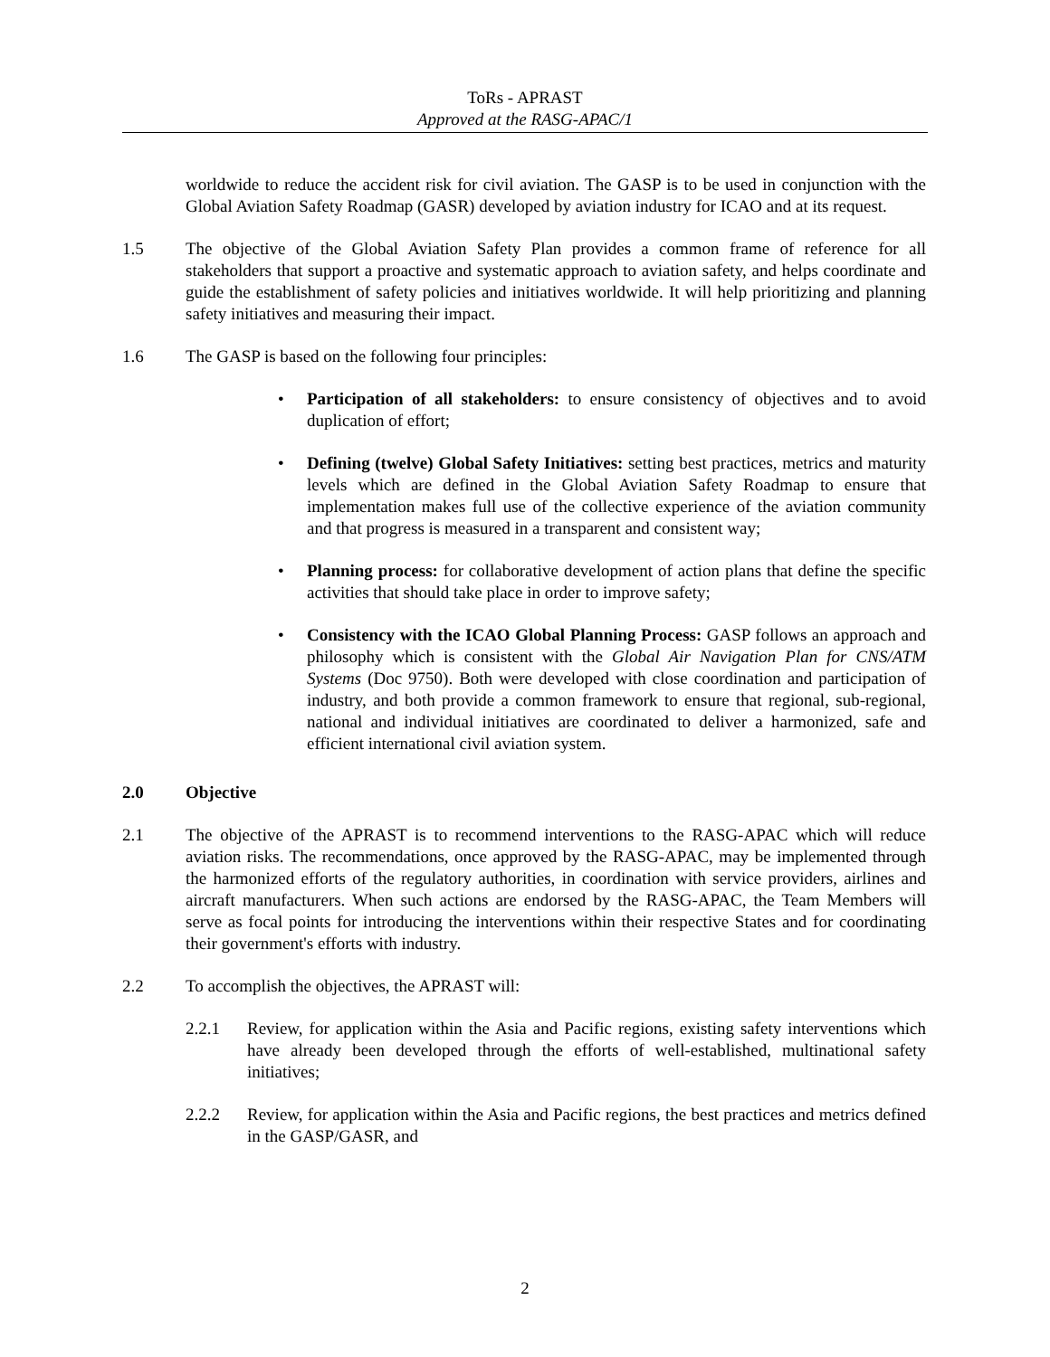ToRs - APRAST
Approved at the RASG-APAC/1
worldwide to reduce the accident risk for civil aviation. The GASP is to be used in conjunction with the Global Aviation Safety Roadmap (GASR) developed by aviation industry for ICAO and at its request.
1.5 The objective of the Global Aviation Safety Plan provides a common frame of reference for all stakeholders that support a proactive and systematic approach to aviation safety, and helps coordinate and guide the establishment of safety policies and initiatives worldwide. It will help prioritizing and planning safety initiatives and measuring their impact.
1.6 The GASP is based on the following four principles:
• Participation of all stakeholders: to ensure consistency of objectives and to avoid duplication of effort;
• Defining (twelve) Global Safety Initiatives: setting best practices, metrics and maturity levels which are defined in the Global Aviation Safety Roadmap to ensure that implementation makes full use of the collective experience of the aviation community and that progress is measured in a transparent and consistent way;
• Planning process: for collaborative development of action plans that define the specific activities that should take place in order to improve safety;
• Consistency with the ICAO Global Planning Process: GASP follows an approach and philosophy which is consistent with the Global Air Navigation Plan for CNS/ATM Systems (Doc 9750). Both were developed with close coordination and participation of industry, and both provide a common framework to ensure that regional, sub-regional, national and individual initiatives are coordinated to deliver a harmonized, safe and efficient international civil aviation system.
2.0 Objective
2.1 The objective of the APRAST is to recommend interventions to the RASG-APAC which will reduce aviation risks. The recommendations, once approved by the RASG-APAC, may be implemented through the harmonized efforts of the regulatory authorities, in coordination with service providers, airlines and aircraft manufacturers. When such actions are endorsed by the RASG-APAC, the Team Members will serve as focal points for introducing the interventions within their respective States and for coordinating their government's efforts with industry.
2.2 To accomplish the objectives, the APRAST will:
2.2.1 Review, for application within the Asia and Pacific regions, existing safety interventions which have already been developed through the efforts of well-established, multinational safety initiatives;
2.2.2 Review, for application within the Asia and Pacific regions, the best practices and metrics defined in the GASP/GASR, and
2